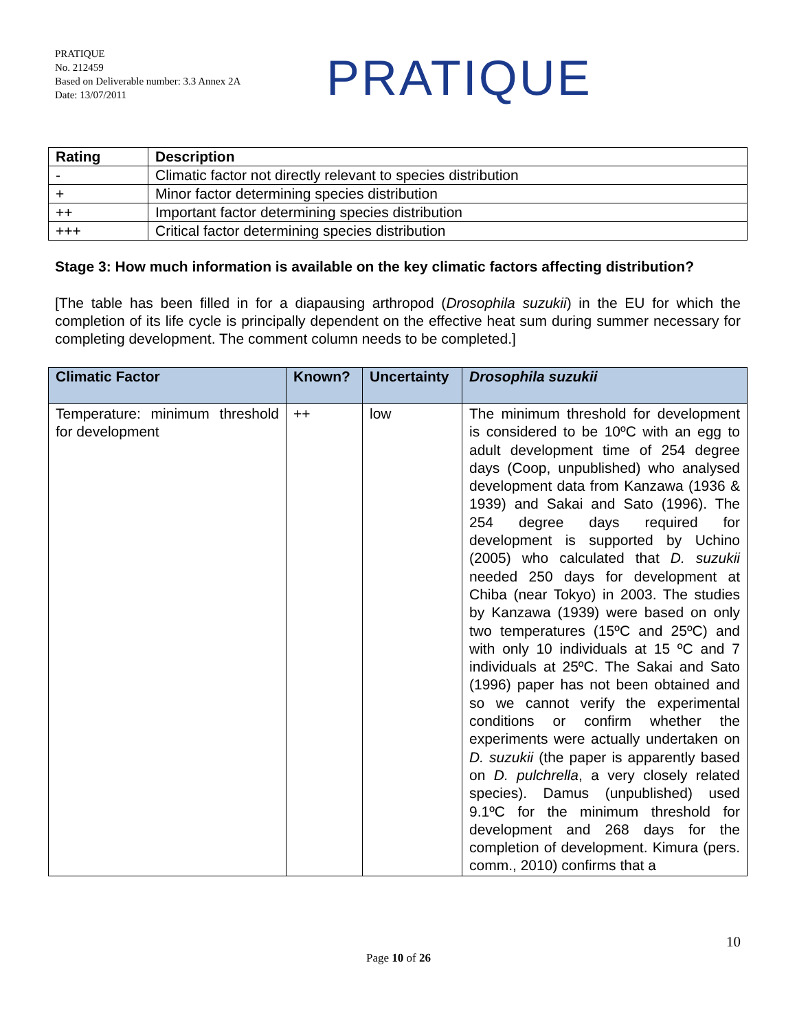PRATIQUE
No. 212459
Based on Deliverable number: 3.3 Annex 2A
Date: 13/07/2011
PRATIQUE
| Rating | Description |
| --- | --- |
| - | Climatic factor not directly relevant to species distribution |
| + | Minor factor determining species distribution |
| ++ | Important factor determining species distribution |
| +++ | Critical factor determining species distribution |
Stage 3: How much information is available on the key climatic factors affecting distribution?
[The table has been filled in for a diapausing arthropod (Drosophila suzukii) in the EU for which the completion of its life cycle is principally dependent on the effective heat sum during summer necessary for completing development. The comment column needs to be completed.]
| Climatic Factor | Known? | Uncertainty | Drosophila suzukii |
| --- | --- | --- | --- |
| Temperature: minimum threshold for development | ++ | low | The minimum threshold for development is considered to be 10ºC with an egg to adult development time of 254 degree days (Coop, unpublished) who analysed development data from Kanzawa (1936 & 1939) and Sakai and Sato (1996). The 254 degree days required for development is supported by Uchino (2005) who calculated that D. suzukii needed 250 days for development at Chiba (near Tokyo) in 2003. The studies by Kanzawa (1939) were based on only two temperatures (15ºC and 25ºC) and with only 10 individuals at 15 ºC and 7 individuals at 25ºC. The Sakai and Sato (1996) paper has not been obtained and so we cannot verify the experimental conditions or confirm whether the experiments were actually undertaken on D. suzukii (the paper is apparently based on D. pulchrella , a very closely related species). Damus (unpublished) used 9.1ºC for the minimum threshold for development and 268 days for the completion of development. Kimura (pers. comm., 2010) confirms that a |
10
Page 10 of 26